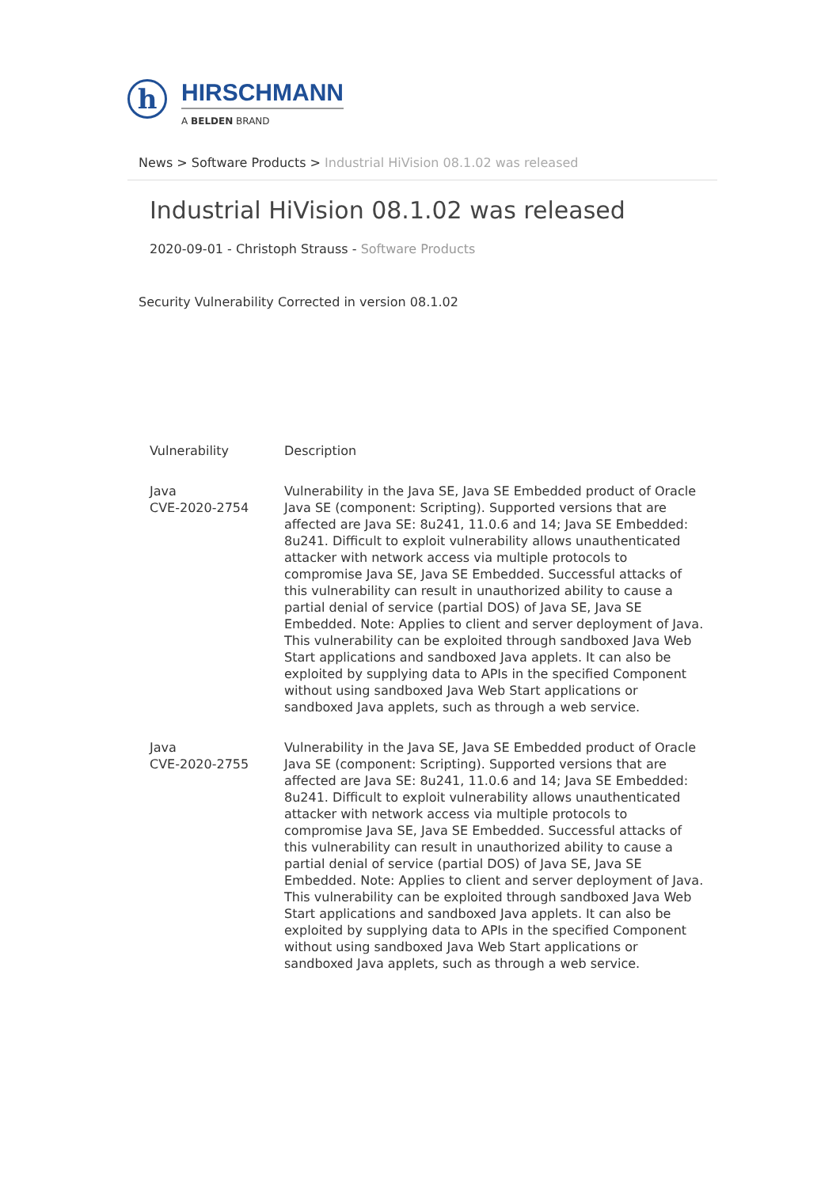h
HIRSCHMANN
A BELDEN BRAND
News > Software Products > Industrial HiVision 08.1.02 was released
Industrial HiVision 08.1.02 was released
2020-09-01 - Christoph Strauss - Software Products
Security Vulnerability Corrected in version 08.1.02
| Vulnerability | Description |
| --- | --- |
| Java CVE-2020-2754 | Vulnerability in the Java SE, Java SE Embedded product of Oracle Java SE (component: Scripting). Supported versions that are affected are Java SE: 8u241, 11.0.6 and 14; Java SE Embedded: 8u241. Difficult to exploit vulnerability allows unauthenticated attacker with network access via multiple protocols to compromise Java SE, Java SE Embedded. Successful attacks of this vulnerability can result in unauthorized ability to cause a partial denial of service (partial DOS) of Java SE, Java SE Embedded. Note: Applies to client and server deployment of Java. This vulnerability can be exploited through sandboxed Java Web Start applications and sandboxed Java applets. It can also be exploited by supplying data to APIs in the specified Component without using sandboxed Java Web Start applications or sandboxed Java applets, such as through a web service. |
| Java CVE-2020-2755 | Vulnerability in the Java SE, Java SE Embedded product of Oracle Java SE (component: Scripting). Supported versions that are affected are Java SE: 8u241, 11.0.6 and 14; Java SE Embedded: 8u241. Difficult to exploit vulnerability allows unauthenticated attacker with network access via multiple protocols to compromise Java SE, Java SE Embedded. Successful attacks of this vulnerability can result in unauthorized ability to cause a partial denial of service (partial DOS) of Java SE, Java SE Embedded. Note: Applies to client and server deployment of Java. This vulnerability can be exploited through sandboxed Java Web Start applications and sandboxed Java applets. It can also be exploited by supplying data to APIs in the specified Component without using sandboxed Java Web Start applications or sandboxed Java applets, such as through a web service. |